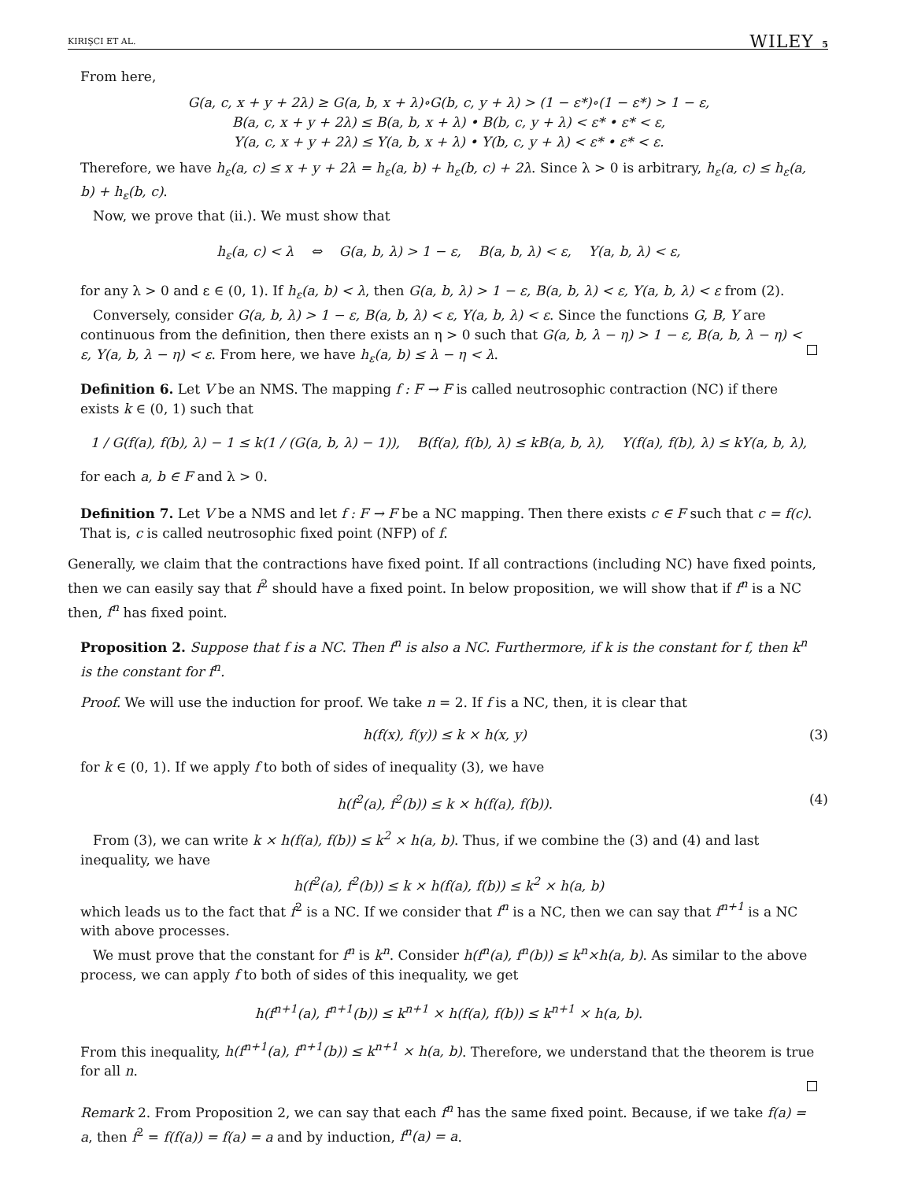KIRIŞCI ET AL. WILEY 5
From here,
G(a, c, x + y + 2λ) ≥ G(a, b, x + λ)∘G(b, c, y + λ) > (1 − ε*)∘(1 − ε*) > 1 − ε,
B(a, c, x + y + 2λ) ≤ B(a, b, x + λ) • B(b, c, y + λ) < ε* • ε* < ε,
Y(a, c, x + y + 2λ) ≤ Y(a, b, x + λ) • Y(b, c, y + λ) < ε* • ε* < ε.
Therefore, we have h<sub>ε</sub>(a, c) ≤ x + y + 2λ = h<sub>ε</sub>(a, b) + h<sub>ε</sub>(b, c) + 2λ. Since λ > 0 is arbitrary, h<sub>ε</sub>(a, c) ≤ h<sub>ε</sub>(a, b) + h<sub>ε</sub>(b, c).
Now, we prove that (ii.). We must show that
h<sub>ε</sub>(a, c) < λ ⇔ G(a, b, λ) > 1 − ε, B(a, b, λ) < ε, Y(a, b, λ) < ε,
for any λ > 0 and ε ∈ (0, 1). If h<sub>ε</sub>(a, b) < λ, then G(a, b, λ) > 1 − ε, B(a, b, λ) < ε, Y(a, b, λ) < ε from (2).
Conversely, consider G(a, b, λ) > 1 − ε, B(a, b, λ) < ε, Y(a, b, λ) < ε. Since the functions G, B, Y are continuous from the definition, then there exists an η > 0 such that G(a, b, λ − η) > 1 − ε, B(a, b, λ − η) < ε, Y(a, b, λ − η) < ε. From here, we have h<sub>ε</sub>(a, b) ≤ λ − η < λ.
Definition 6. Let V be an NMS. The mapping f : F → F is called neutrosophic contraction (NC) if there exists k ∈ (0, 1) such that
1 / G(f(a), f(b), λ) − 1 ≤ k(1 / (G(a, b, λ) − 1)), B(f(a), f(b), λ) ≤ kB(a, b, λ), Y(f(a), f(b), λ) ≤ kY(a, b, λ),
for each a, b ∈ F and λ > 0.
Definition 7. Let V be a NMS and let f : F → F be a NC mapping. Then there exists c ∈ F such that c = f(c). That is, c is called neutrosophic fixed point (NFP) of f.
Generally, we claim that the contractions have fixed point. If all contractions (including NC) have fixed points, then we can easily say that f<sup>2</sup> should have a fixed point. In below proposition, we will show that if f<sup>n</sup> is a NC then, f<sup>n</sup> has fixed point.
Proposition 2. Suppose that f is a NC. Then f<sup>n</sup> is also a NC. Furthermore, if k is the constant for f, then k<sup>n</sup> is the constant for f<sup>n</sup>.
Proof. We will use the induction for proof. We take n = 2. If f is a NC, then, it is clear that
h(f(x), f(y)) ≤ k × h(x, y) (3)
for k ∈ (0, 1). If we apply f to both of sides of inequality (3), we have
h(f<sup>2</sup>(a), f<sup>2</sup>(b)) ≤ k × h(f(a), f(b)). (4)
From (3), we can write k × h(f(a), f(b)) ≤ k<sup>2</sup> × h(a, b). Thus, if we combine the (3) and (4) and last inequality, we have
h(f<sup>2</sup>(a), f<sup>2</sup>(b)) ≤ k × h(f(a), f(b)) ≤ k<sup>2</sup> × h(a, b)
which leads us to the fact that f<sup>2</sup> is a NC. If we consider that f<sup>n</sup> is a NC, then we can say that f<sup>n+1</sup> is a NC with above processes.
We must prove that the constant for f<sup>n</sup> is k<sup>n</sup>. Consider h(f<sup>n</sup>(a), f<sup>n</sup>(b)) ≤ k<sup>n</sup>×h(a, b). As similar to the above process, we can apply f to both of sides of this inequality, we get
h(f<sup>n+1</sup>(a), f<sup>n+1</sup>(b)) ≤ k<sup>n+1</sup> × h(f(a), f(b)) ≤ k<sup>n+1</sup> × h(a, b).
From this inequality, h(f<sup>n+1</sup>(a), f<sup>n+1</sup>(b)) ≤ k<sup>n+1</sup> × h(a, b). Therefore, we understand that the theorem is true for all n.
Remark 2. From Proposition 2, we can say that each f<sup>n</sup> has the same fixed point. Because, if we take f(a) = a, then f<sup>2</sup> = f(f(a)) = f(a) = a and by induction, f<sup>n</sup>(a) = a.